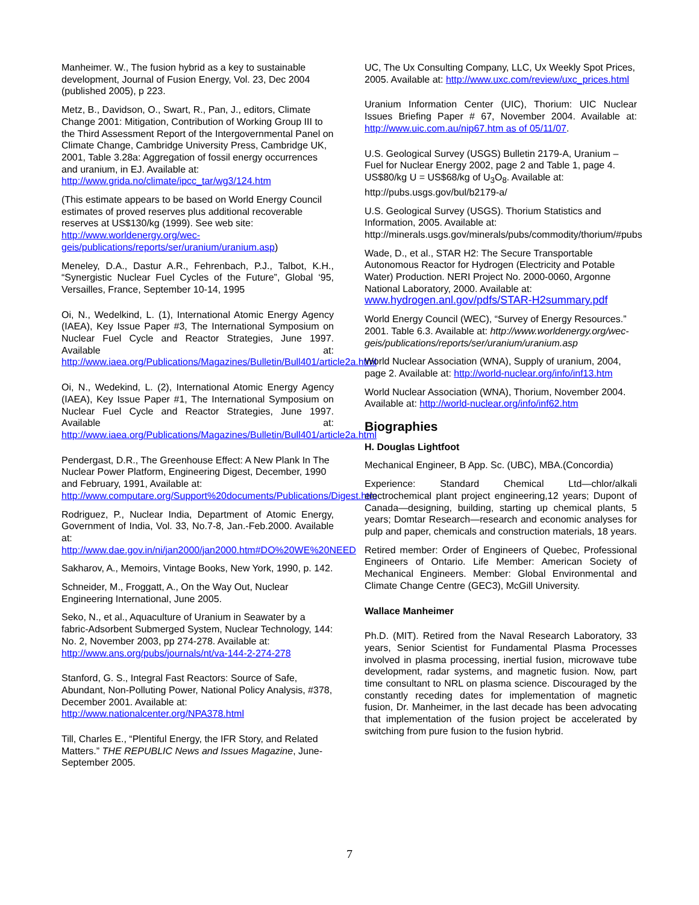Manheimer. W., The fusion hybrid as a key to sustainable development, Journal of Fusion Energy, Vol. 23, Dec 2004 (published 2005), p 223.
Metz, B., Davidson, O., Swart, R., Pan, J., editors, Climate Change 2001: Mitigation, Contribution of Working Group III to the Third Assessment Report of the Intergovernmental Panel on Climate Change, Cambridge University Press, Cambridge UK, 2001, Table 3.28a: Aggregation of fossil energy occurrences and uranium, in EJ. Available at: http://www.grida.no/climate/ipcc_tar/wg3/124.htm
(This estimate appears to be based on World Energy Council estimates of proved reserves plus additional recoverable reserves at US$130/kg (1999). See web site: http://www.worldenergy.org/wec-geis/publications/reports/ser/uranium/uranium.asp)
Meneley, D.A., Dastur A.R., Fehrenbach, P.J., Talbot, K.H., “Synergistic Nuclear Fuel Cycles of the Future”, Global ‘95, Versailles, France, September 10-14, 1995
Oi, N., Wedelkind, L. (1), International Atomic Energy Agency (IAEA), Key Issue Paper #3, The International Symposium on Nuclear Fuel Cycle and Reactor Strategies, June 1997. Available at: http://www.iaea.org/Publications/Magazines/Bulletin/Bull401/article2a.html
Oi, N., Wedekind, L. (2), International Atomic Energy Agency (IAEA), Key Issue Paper #1, The International Symposium on Nuclear Fuel Cycle and Reactor Strategies, June 1997. Available at: http://www.iaea.org/Publications/Magazines/Bulletin/Bull401/article2a.html
Pendergast, D.R., The Greenhouse Effect: A New Plank In The Nuclear Power Platform, Engineering Digest, December, 1990 and February, 1991, Available at: http://www.computare.org/Support%20documents/Publications/Digest.htm
Rodriguez, P., Nuclear India, Department of Atomic Energy, Government of India, Vol. 33, No.7-8, Jan.-Feb.2000. Available at: http://www.dae.gov.in/ni/jan2000/jan2000.htm#DO%20WE%20NEED
Sakharov, A., Memoirs, Vintage Books, New York, 1990, p. 142.
Schneider, M., Froggatt, A., On the Way Out, Nuclear Engineering International, June 2005.
Seko, N., et al., Aquaculture of Uranium in Seawater by a fabric-Adsorbent Submerged System, Nuclear Technology, 144: No. 2, November 2003, pp 274-278. Available at: http://www.ans.org/pubs/journals/nt/va-144-2-274-278
Stanford, G. S., Integral Fast Reactors: Source of Safe, Abundant, Non-Polluting Power, National Policy Analysis, #378, December 2001. Available at: http://www.nationalcenter.org/NPA378.html
Till, Charles E., “Plentiful Energy, the IFR Story, and Related Matters.” THE REPUBLIC News and Issues Magazine, June-September 2005.
UC, The Ux Consulting Company, LLC, Ux Weekly Spot Prices, 2005. Available at: http://www.uxc.com/review/uxc_prices.html
Uranium Information Center (UIC), Thorium: UIC Nuclear Issues Briefing Paper # 67, November 2004. Available at: http://www.uic.com.au/nip67.htm as of 05/11/07.
U.S. Geological Survey (USGS) Bulletin 2179-A, Uranium – Fuel for Nuclear Energy 2002, page 2 and Table 1, page 4. US$80/kg U = US$68/kg of U<sub>3</sub>O<sub>8</sub>. Available at: http://pubs.usgs.gov/bul/b2179-a/
U.S. Geological Survey (USGS). Thorium Statistics and Information, 2005. Available at: http://minerals.usgs.gov/minerals/pubs/commodity/thorium/#pubs
Wade, D., et al., STAR H2: The Secure Transportable Autonomous Reactor for Hydrogen (Electricity and Potable Water) Production. NERI Project No. 2000-0060, Argonne National Laboratory, 2000. Available at: www.hydrogen.anl.gov/pdfs/STAR-H2summary.pdf
World Energy Council (WEC), “Survey of Energy Resources.” 2001. Table 6.3. Available at: http://www.worldenergy.org/wec-geis/publications/reports/ser/uranium/uranium.asp
World Nuclear Association (WNA), Supply of uranium, 2004, page 2. Available at: http://world-nuclear.org/info/inf13.htm
World Nuclear Association (WNA), Thorium, November 2004. Available at: http://world-nuclear.org/info/inf62.htm
Biographies
H. Douglas Lightfoot
Mechanical Engineer, B App. Sc. (UBC), MBA.(Concordia)
Experience: Standard Chemical Ltd—chlor/alkali electrochemical plant project engineering,12 years; Dupont of Canada—designing, building, starting up chemical plants, 5 years; Domtar Research—research and economic analyses for pulp and paper, chemicals and construction materials, 18 years.
Retired member: Order of Engineers of Quebec, Professional Engineers of Ontario. Life Member: American Society of Mechanical Engineers. Member: Global Environmental and Climate Change Centre (GEC3), McGill University.
Wallace Manheimer
Ph.D. (MIT). Retired from the Naval Research Laboratory, 33 years, Senior Scientist for Fundamental Plasma Processes involved in plasma processing, inertial fusion, microwave tube development, radar systems, and magnetic fusion. Now, part time consultant to NRL on plasma science. Discouraged by the constantly receding dates for implementation of magnetic fusion, Dr. Manheimer, in the last decade has been advocating that implementation of the fusion project be accelerated by switching from pure fusion to the fusion hybrid.
7